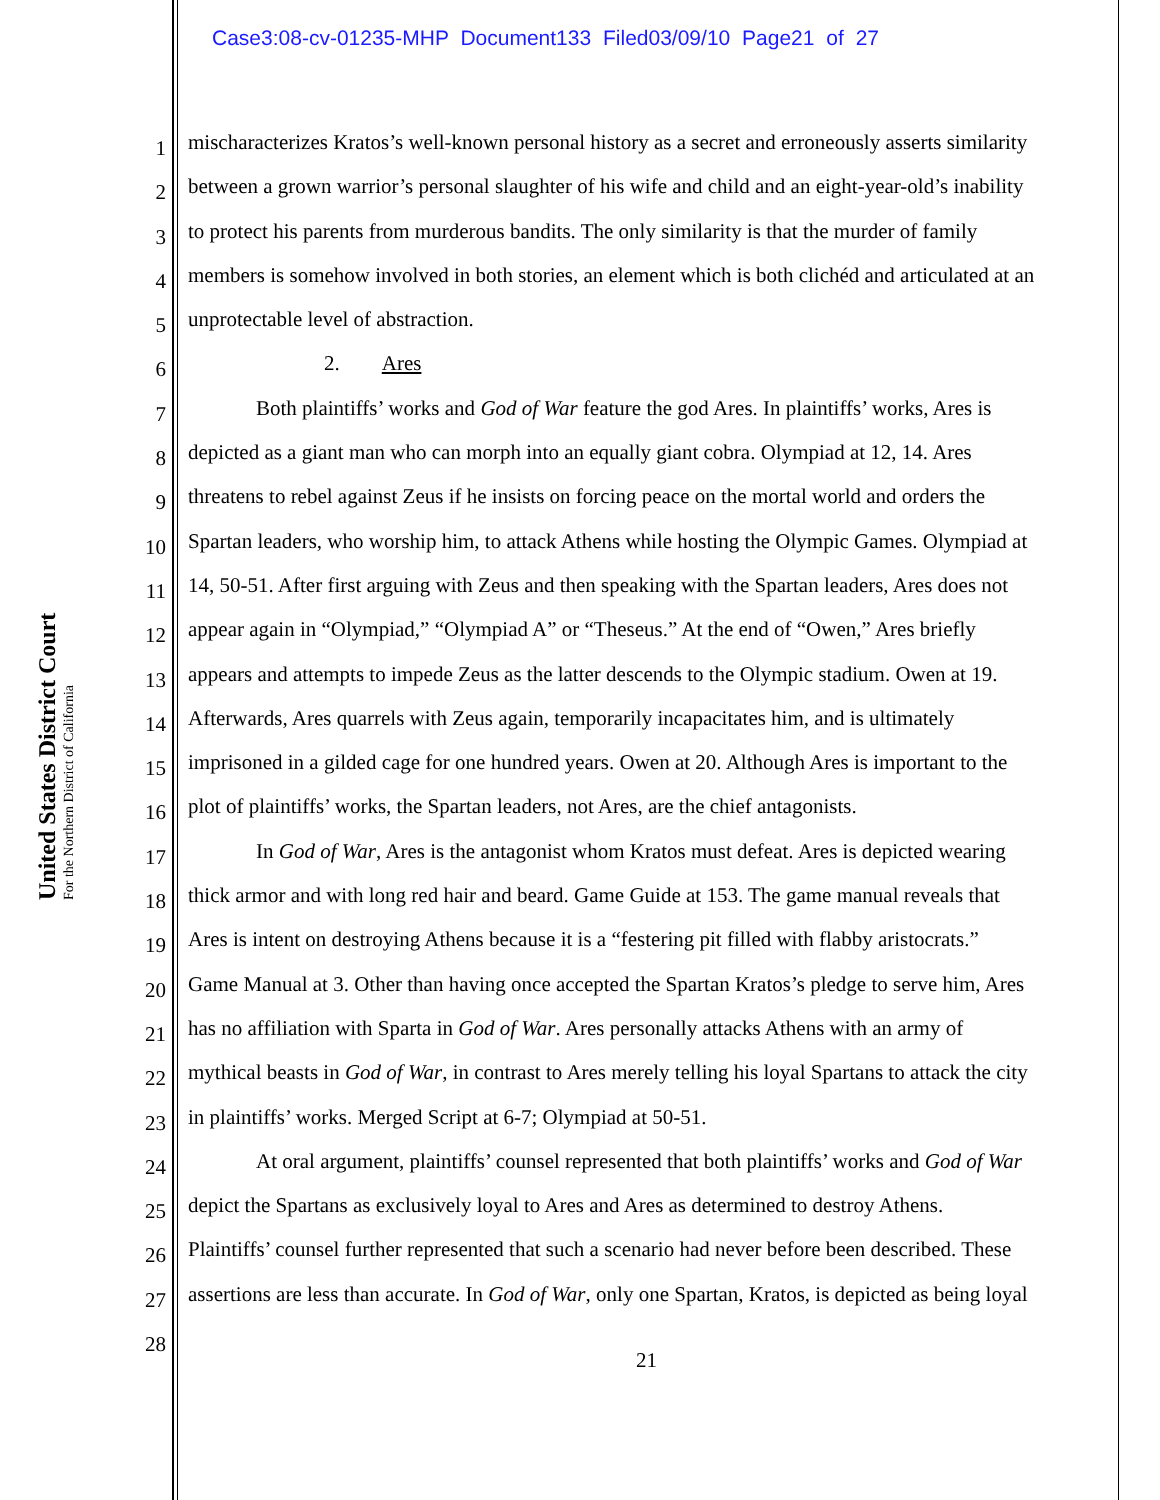Case3:08-cv-01235-MHP Document133 Filed03/09/10 Page21 of 27
United States District Court
For the Northern District of California
1 mischaracterizes Kratos’s well-known personal history as a secret and erroneously asserts similarity
2 between a grown warrior’s personal slaughter of his wife and child and an eight-year-old’s inability
3 to protect his parents from murderous bandits. The only similarity is that the murder of family
4 members is somehow involved in both stories, an element which is both clichéd and articulated at an
5 unprotectable level of abstraction.
6 2. Ares
7 Both plaintiffs’ works and God of War feature the god Ares. In plaintiffs’ works, Ares is
8 depicted as a giant man who can morph into an equally giant cobra. Olympiad at 12, 14. Ares
9 threatens to rebel against Zeus if he insists on forcing peace on the mortal world and orders the
10 Spartan leaders, who worship him, to attack Athens while hosting the Olympic Games. Olympiad at
11 14, 50-51. After first arguing with Zeus and then speaking with the Spartan leaders, Ares does not
12 appear again in “Olympiad,” “Olympiad A” or “Theseus.” At the end of “Owen,” Ares briefly
13 appears and attempts to impede Zeus as the latter descends to the Olympic stadium. Owen at 19.
14 Afterwards, Ares quarrels with Zeus again, temporarily incapacitates him, and is ultimately
15 imprisoned in a gilded cage for one hundred years. Owen at 20. Although Ares is important to the
16 plot of plaintiffs’ works, the Spartan leaders, not Ares, are the chief antagonists.
17 In God of War, Ares is the antagonist whom Kratos must defeat. Ares is depicted wearing
18 thick armor and with long red hair and beard. Game Guide at 153. The game manual reveals that
19 Ares is intent on destroying Athens because it is a “festering pit filled with flabby aristocrats.”
20 Game Manual at 3. Other than having once accepted the Spartan Kratos’s pledge to serve him, Ares
21 has no affiliation with Sparta in God of War. Ares personally attacks Athens with an army of
22 mythical beasts in God of War, in contrast to Ares merely telling his loyal Spartans to attack the city
23 in plaintiffs’ works. Merged Script at 6-7; Olympiad at 50-51.
24 At oral argument, plaintiffs’ counsel represented that both plaintiffs’ works and God of War
25 depict the Spartans as exclusively loyal to Ares and Ares as determined to destroy Athens.
26 Plaintiffs’ counsel further represented that such a scenario had never before been described. These
27 assertions are less than accurate. In God of War, only one Spartan, Kratos, is depicted as being loyal
28
21